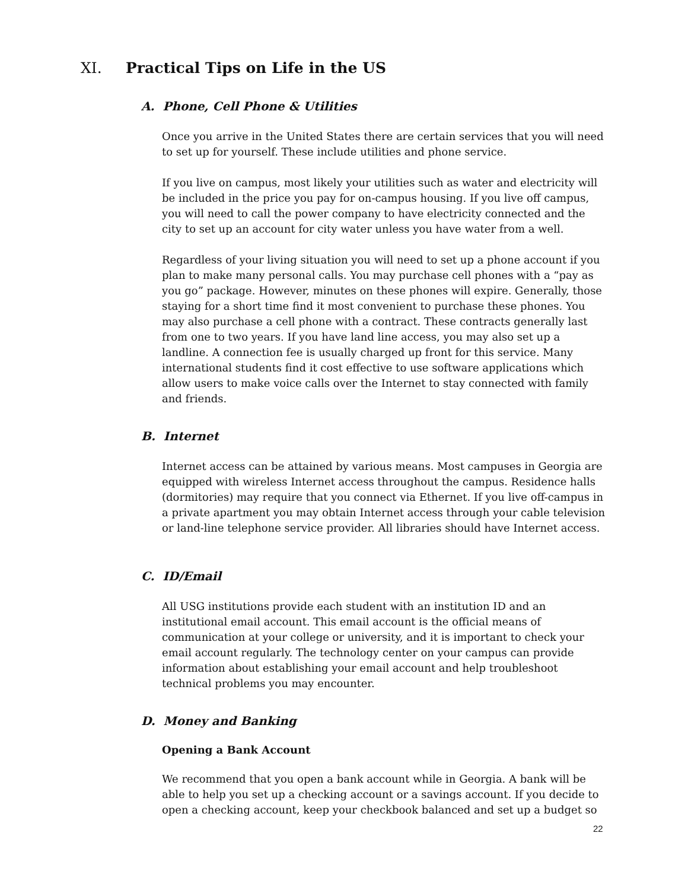XI. Practical Tips on Life in the US
A. Phone, Cell Phone & Utilities
Once you arrive in the United States there are certain services that you will need to set up for yourself. These include utilities and phone service.
If you live on campus, most likely your utilities such as water and electricity will be included in the price you pay for on-campus housing. If you live off campus, you will need to call the power company to have electricity connected and the city to set up an account for city water unless you have water from a well.
Regardless of your living situation you will need to set up a phone account if you plan to make many personal calls. You may purchase cell phones with a “pay as you go” package. However, minutes on these phones will expire. Generally, those staying for a short time find it most convenient to purchase these phones. You may also purchase a cell phone with a contract. These contracts generally last from one to two years. If you have land line access, you may also set up a landline. A connection fee is usually charged up front for this service. Many international students find it cost effective to use software applications which allow users to make voice calls over the Internet to stay connected with family and friends.
B. Internet
Internet access can be attained by various means. Most campuses in Georgia are equipped with wireless Internet access throughout the campus. Residence halls (dormitories) may require that you connect via Ethernet. If you live off-campus in a private apartment you may obtain Internet access through your cable television or land-line telephone service provider. All libraries should have Internet access.
C. ID/Email
All USG institutions provide each student with an institution ID and an institutional email account. This email account is the official means of communication at your college or university, and it is important to check your email account regularly. The technology center on your campus can provide information about establishing your email account and help troubleshoot technical problems you may encounter.
D. Money and Banking
Opening a Bank Account
We recommend that you open a bank account while in Georgia. A bank will be able to help you set up a checking account or a savings account. If you decide to open a checking account, keep your checkbook balanced and set up a budget so
22